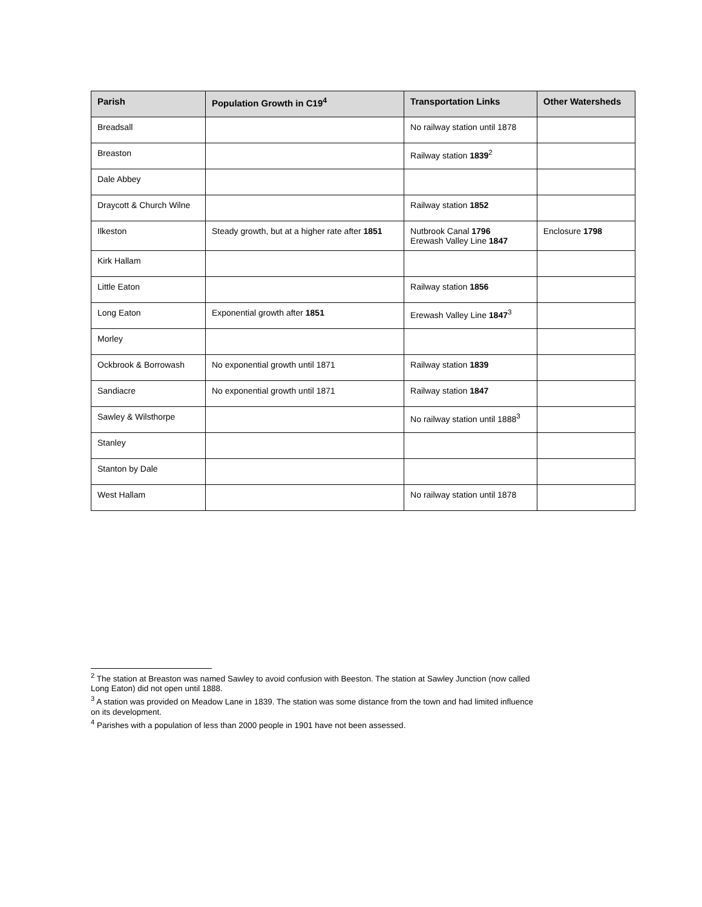| Parish | Population Growth in C19<sup>4</sup> | Transportation Links | Other Watersheds |
| --- | --- | --- | --- |
| Breadsall | | No railway station until 1878 | |
| Breaston | | Railway station 1839<sup>2</sup> | |
| Dale Abbey | | | |
| Draycott & Church Wilne | | Railway station 1852 | |
| Ilkeston | Steady growth, but at a higher rate after 1851 | Nutbrook Canal 1796 Erewash Valley Line 1847 | Enclosure 1798 |
| Kirk Hallam | | | |
| Little Eaton | | Railway station 1856 | |
| Long Eaton | Exponential growth after 1851 | Erewash Valley Line 1847<sup>3</sup> | |
| Morley | | | |
| Ockbrook & Borrowash | No exponential growth until 1871 | Railway station 1839 | |
| Sandiacre | No exponential growth until 1871 | Railway station 1847 | |
| Sawley & Wilsthorpe | | No railway station until 1888<sup>3</sup> | |
| Stanley | | | |
| Stanton by Dale | | | |
| West Hallam | | No railway station until 1878 | |
<sup>2</sup> The station at Breaston was named Sawley to avoid confusion with Beeston. The station at Sawley Junction (now called Long Eaton) did not open until 1888.
<sup>3</sup> A station was provided on Meadow Lane in 1839. The station was some distance from the town and had limited influence on its development.
<sup>4</sup> Parishes with a population of less than 2000 people in 1901 have not been assessed.